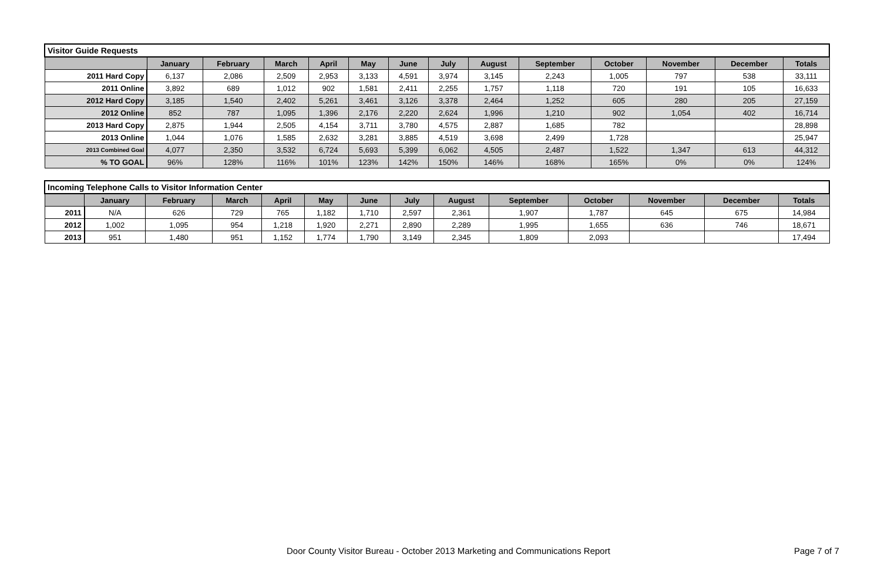| Visitor Guide Requests | | | | | | | | | | | | | |
| | January | February | March | April | May | June | July | August | September | October | November | December | Totals |
| 2011 Hard Copy | 6,137 | 2,086 | 2,509 | 2,953 | 3,133 | 4,591 | 3,974 | 3,145 | 2,243 | 1,005 | 797 | 538 | 33,111 |
| 2011 Online | 3,892 | 689 | 1,012 | 902 | 1,581 | 2,411 | 2,255 | 1,757 | 1,118 | 720 | 191 | 105 | 16,633 |
| 2012 Hard Copy | 3,185 | 1,540 | 2,402 | 5,261 | 3,461 | 3,126 | 3,378 | 2,464 | 1,252 | 605 | 280 | 205 | 27,159 |
| 2012 Online | 852 | 787 | 1,095 | 1,396 | 2,176 | 2,220 | 2,624 | 1,996 | 1,210 | 902 | 1,054 | 402 | 16,714 |
| 2013 Hard Copy | 2,875 | 1,944 | 2,505 | 4,154 | 3,711 | 3,780 | 4,575 | 2,887 | 1,685 | 782 | | | 28,898 |
| 2013 Online | 1,044 | 1,076 | 1,585 | 2,632 | 3,281 | 3,885 | 4,519 | 3,698 | 2,499 | 1,728 | | | 25,947 |
| 2013 Combined Goal | 4,077 | 2,350 | 3,532 | 6,724 | 5,693 | 5,399 | 6,062 | 4,505 | 2,487 | 1,522 | 1,347 | 613 | 44,312 |
| % TO GOAL | 96% | 128% | 116% | 101% | 123% | 142% | 150% | 146% | 168% | 165% | 0% | 0% | 124% |
| Incoming Telephone Calls to Visitor Information Center | | | | | | | | | | | | | |
| | January | February | March | April | May | June | July | August | September | October | November | December | Totals |
| 2011 | N/A | 626 | 729 | 765 | 1,182 | 1,710 | 2,597 | 2,361 | 1,907 | 1,787 | 645 | 675 | 14,984 |
| 2012 | 1,002 | 1,095 | 954 | 1,218 | 1,920 | 2,271 | 2,890 | 2,289 | 1,995 | 1,655 | 636 | 746 | 18,671 |
| 2013 | 951 | 1,480 | 951 | 1,152 | 1,774 | 1,790 | 3,149 | 2,345 | 1,809 | 2,093 | | | 17,494 |
Door County Visitor Bureau - October 2013 Marketing and Communications Report Page 7 of 7